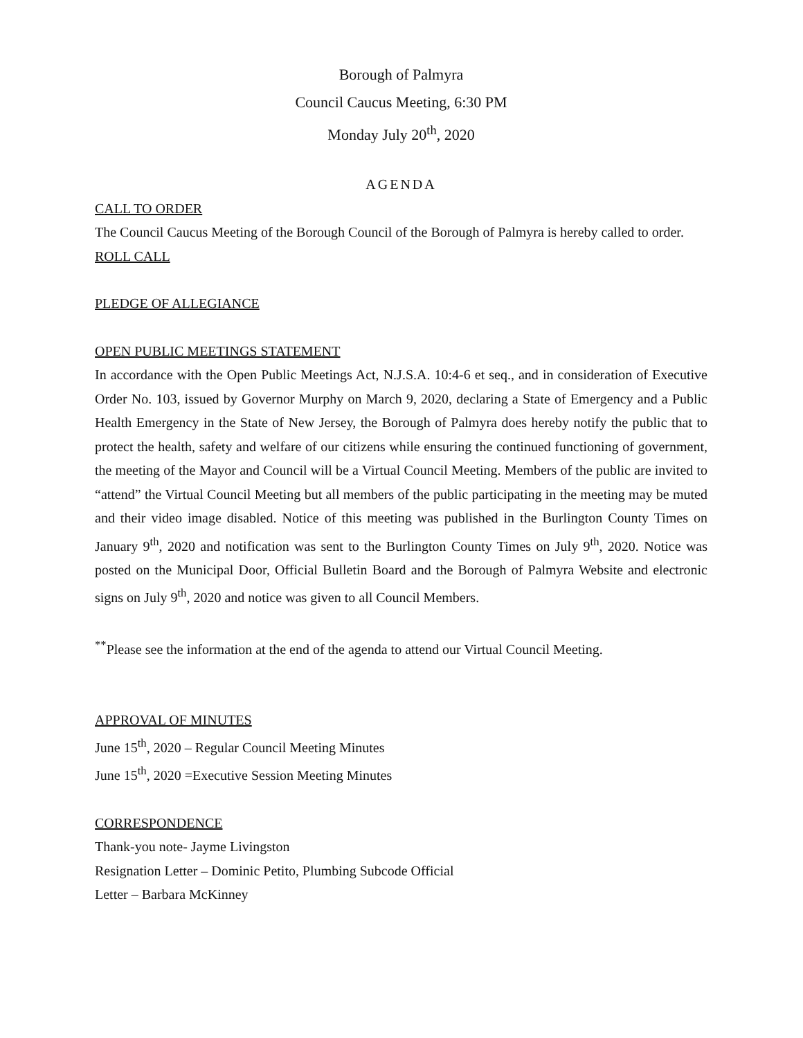Borough of Palmyra
Council Caucus Meeting, 6:30 PM
Monday July 20<sup>th</sup>, 2020
AGENDA
CALL TO ORDER
The Council Caucus Meeting of the Borough Council of the Borough of Palmyra is hereby called to order.
ROLL CALL
PLEDGE OF ALLEGIANCE
OPEN PUBLIC MEETINGS STATEMENT
In accordance with the Open Public Meetings Act, N.J.S.A. 10:4-6 et seq., and in consideration of Executive Order No. 103, issued by Governor Murphy on March 9, 2020, declaring a State of Emergency and a Public Health Emergency in the State of New Jersey, the Borough of Palmyra does hereby notify the public that to protect the health, safety and welfare of our citizens while ensuring the continued functioning of government, the meeting of the Mayor and Council will be a Virtual Council Meeting. Members of the public are invited to “attend” the Virtual Council Meeting but all members of the public participating in the meeting may be muted and their video image disabled. Notice of this meeting was published in the Burlington County Times on January 9<sup>th</sup>, 2020 and notification was sent to the Burlington County Times on July 9<sup>th</sup>, 2020. Notice was posted on the Municipal Door, Official Bulletin Board and the Borough of Palmyra Website and electronic signs on July 9<sup>th</sup>, 2020 and notice was given to all Council Members.
<sup>**</sup> Please see the information at the end of the agenda to attend our Virtual Council Meeting.
APPROVAL OF MINUTES
June 15<sup>th</sup>, 2020 – Regular Council Meeting Minutes
June 15<sup>th</sup>, 2020 =Executive Session Meeting Minutes
CORRESPONDENCE
Thank-you note- Jayme Livingston
Resignation Letter – Dominic Petito, Plumbing Subcode Official
Letter – Barbara McKinney